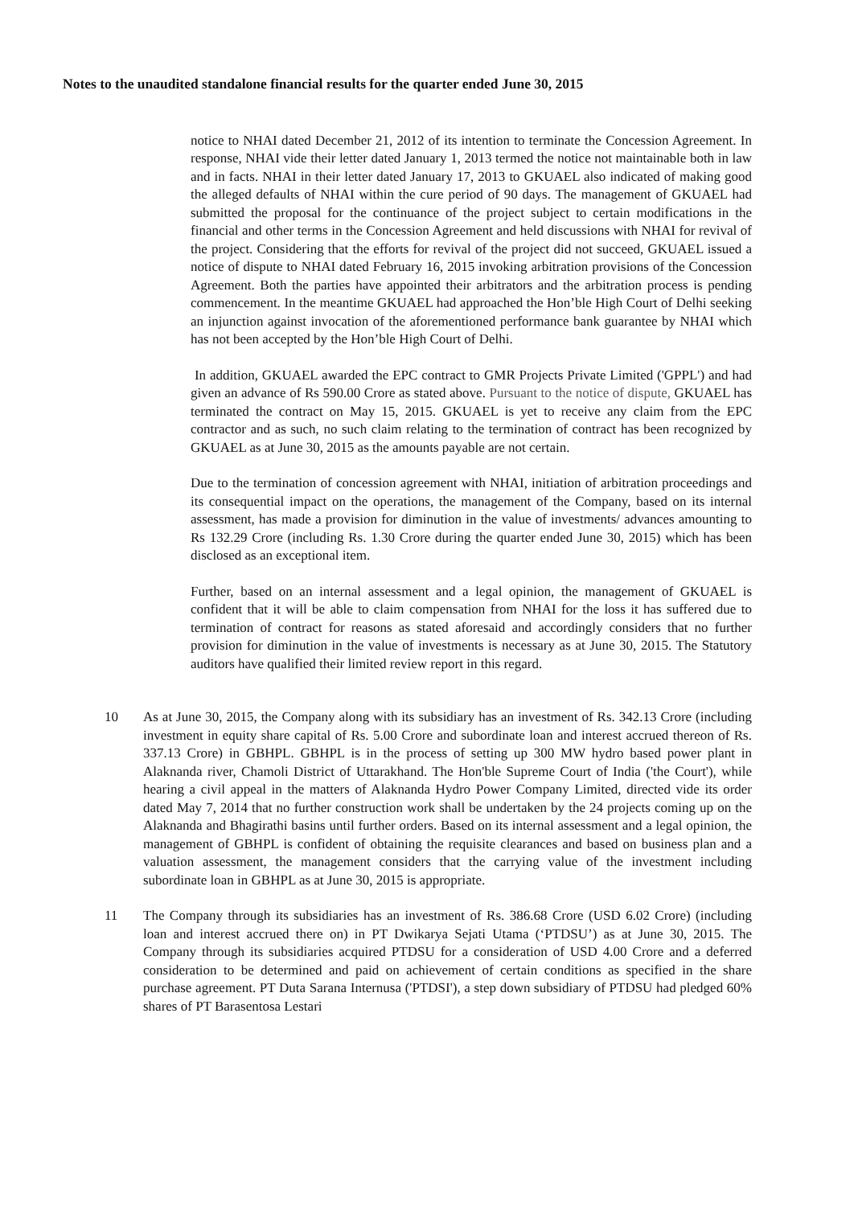Notes to the unaudited standalone financial results for the quarter ended June 30, 2015
notice to NHAI dated December 21, 2012 of its intention to terminate the Concession Agreement. In response, NHAI vide their letter dated January 1, 2013 termed the notice not maintainable both in law and in facts. NHAI in their letter dated January 17, 2013 to GKUAEL also indicated of making good the alleged defaults of NHAI within the cure period of 90 days. The management of GKUAEL had submitted the proposal for the continuance of the project subject to certain modifications in the financial and other terms in the Concession Agreement and held discussions with NHAI for revival of the project. Considering that the efforts for revival of the project did not succeed, GKUAEL issued a notice of dispute to NHAI dated February 16, 2015 invoking arbitration provisions of the Concession Agreement. Both the parties have appointed their arbitrators and the arbitration process is pending commencement. In the meantime GKUAEL had approached the Hon’ble High Court of Delhi seeking an injunction against invocation of the aforementioned performance bank guarantee by NHAI which has not been accepted by the Hon’ble High Court of Delhi.
In addition, GKUAEL awarded the EPC contract to GMR Projects Private Limited ('GPPL') and had given an advance of Rs 590.00 Crore as stated above. Pursuant to the notice of dispute, GKUAEL has terminated the contract on May 15, 2015. GKUAEL is yet to receive any claim from the EPC contractor and as such, no such claim relating to the termination of contract has been recognized by GKUAEL as at June 30, 2015 as the amounts payable are not certain.
Due to the termination of concession agreement with NHAI, initiation of arbitration proceedings and its consequential impact on the operations, the management of the Company, based on its internal assessment, has made a provision for diminution in the value of investments/ advances amounting to Rs 132.29 Crore (including Rs. 1.30 Crore during the quarter ended June 30, 2015) which has been disclosed as an exceptional item.
Further, based on an internal assessment and a legal opinion, the management of GKUAEL is confident that it will be able to claim compensation from NHAI for the loss it has suffered due to termination of contract for reasons as stated aforesaid and accordingly considers that no further provision for diminution in the value of investments is necessary as at June 30, 2015. The Statutory auditors have qualified their limited review report in this regard.
10 As at June 30, 2015, the Company along with its subsidiary has an investment of Rs. 342.13 Crore (including investment in equity share capital of Rs. 5.00 Crore and subordinate loan and interest accrued thereon of Rs. 337.13 Crore) in GBHPL. GBHPL is in the process of setting up 300 MW hydro based power plant in Alaknanda river, Chamoli District of Uttarakhand. The Hon'ble Supreme Court of India ('the Court'), while hearing a civil appeal in the matters of Alaknanda Hydro Power Company Limited, directed vide its order dated May 7, 2014 that no further construction work shall be undertaken by the 24 projects coming up on the Alaknanda and Bhagirathi basins until further orders. Based on its internal assessment and a legal opinion, the management of GBHPL is confident of obtaining the requisite clearances and based on business plan and a valuation assessment, the management considers that the carrying value of the investment including subordinate loan in GBHPL as at June 30, 2015 is appropriate.
11 The Company through its subsidiaries has an investment of Rs. 386.68 Crore (USD 6.02 Crore) (including loan and interest accrued there on) in PT Dwikarya Sejati Utama (‘PTDSU’) as at June 30, 2015. The Company through its subsidiaries acquired PTDSU for a consideration of USD 4.00 Crore and a deferred consideration to be determined and paid on achievement of certain conditions as specified in the share purchase agreement. PT Duta Sarana Internusa ('PTDSI'), a step down subsidiary of PTDSU had pledged 60% shares of PT Barasentosa Lestari